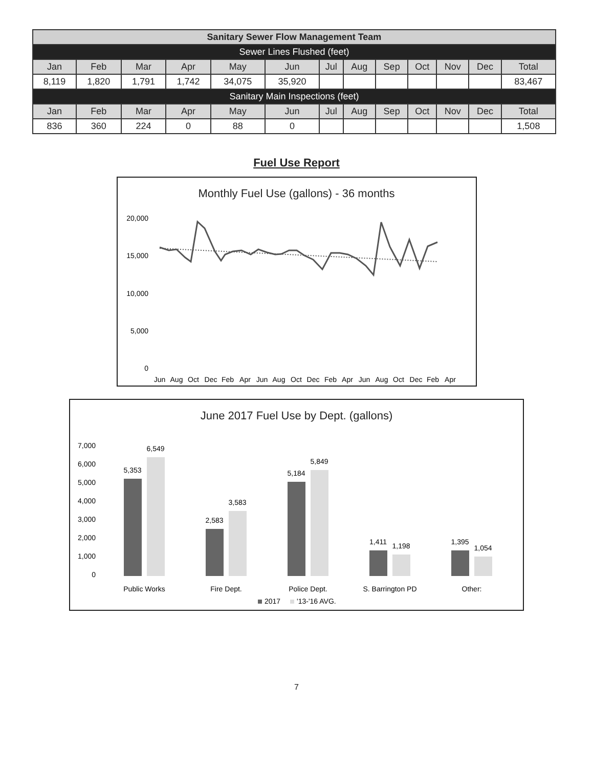| Sanitary Sewer Flow Management Team | | | | | | | | | | | | |
| Sewer Lines Flushed (feet) | | | | | | | | | | | | |
| Jan | Feb | Mar | Apr | May | Jun | Jul | Aug | Sep | Oct | Nov | Dec | Total |
| 8,119 | 1,820 | 1,791 | 1,742 | 34,075 | 35,920 | | | | | | | 83,467 |
| Sanitary Main Inspections (feet) | | | | | | | | | | | | |
| Jan | Feb | Mar | Apr | May | Jun | Jul | Aug | Sep | Oct | Nov | Dec | Total |
| 836 | 360 | 224 | 0 | 88 | 0 | | | | | | | 1,508 |
Fuel Use Report
Monthly Fuel Use (gallons) - 36 months
20,000
15,000
10,000
5,000
0
Jun
Aug
Oct
Dec
Feb
Apr
Jun
Aug
Oct
Dec
Feb
Apr
Jun
Aug
Oct
Dec
Feb
Apr
June 2017 Fuel Use by Dept. (gallons)
7,000
6,000
5,000
4,000
3,000
2,000
1,000
0
5,353
6,549
2,583
3,583
5,184
5,849
1,411
1,198
1,395
1,054
Public Works
Fire Dept.
Police Dept.
S. Barrington PD
Other:
2017
'13-'16 AVG.
7